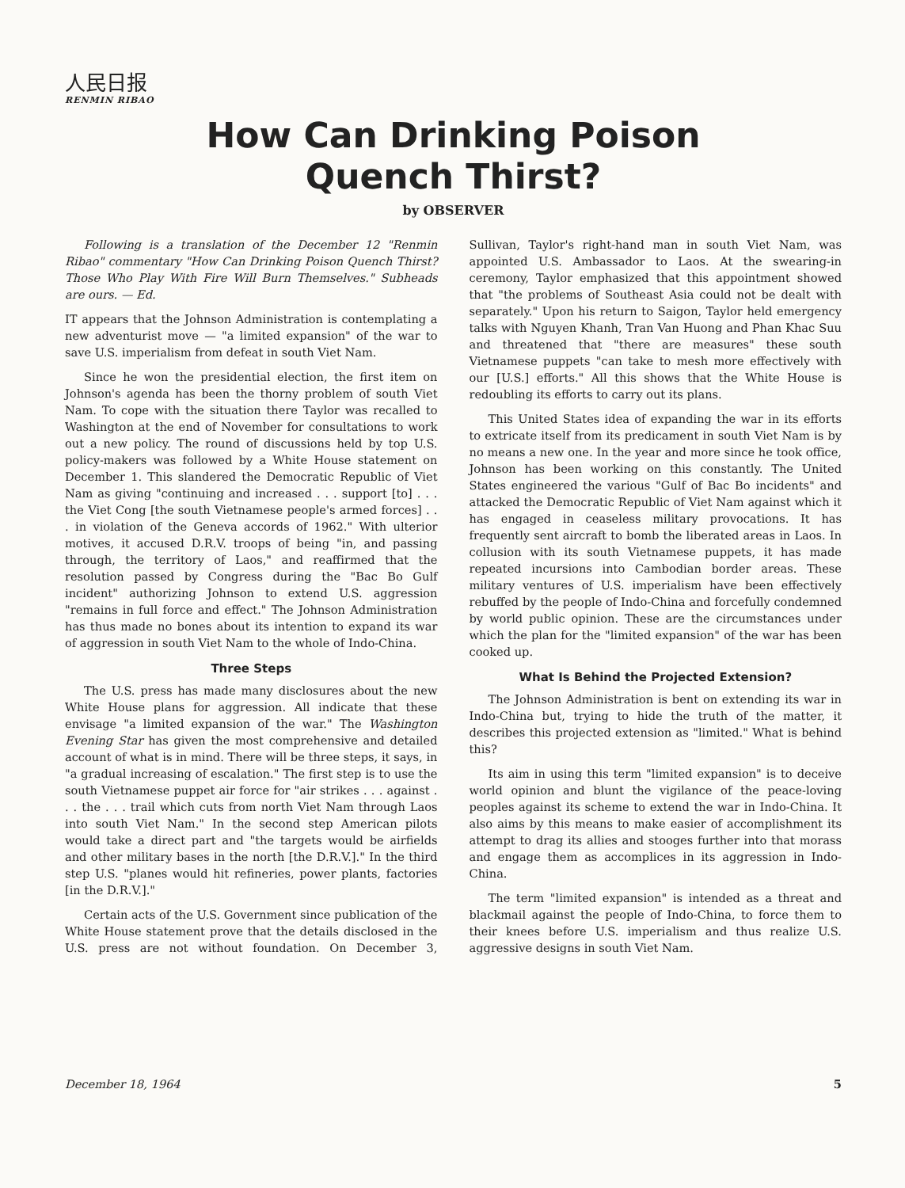人民日报
RENMIN RIBAO
How Can Drinking Poison
Quench Thirst?
by OBSERVER
Following is a translation of the December 12 "Renmin Ribao" commentary "How Can Drinking Poison Quench Thirst? Those Who Play With Fire Will Burn Themselves." Subheads are ours. — Ed.
IT appears that the Johnson Administration is contemplating a new adventurist move — "a limited expansion" of the war to save U.S. imperialism from defeat in south Viet Nam.
Since he won the presidential election, the first item on Johnson's agenda has been the thorny problem of south Viet Nam. To cope with the situation there Taylor was recalled to Washington at the end of November for consultations to work out a new policy. The round of discussions held by top U.S. policy-makers was followed by a White House statement on December 1. This slandered the Democratic Republic of Viet Nam as giving "continuing and increased . . . support [to] . . . the Viet Cong [the south Vietnamese people's armed forces] . . . in violation of the Geneva accords of 1962." With ulterior motives, it accused D.R.V. troops of being "in, and passing through, the territory of Laos," and reaffirmed that the resolution passed by Congress during the "Bac Bo Gulf incident" authorizing Johnson to extend U.S. aggression "remains in full force and effect." The Johnson Administration has thus made no bones about its intention to expand its war of aggression in south Viet Nam to the whole of Indo-China.
Three Steps
The U.S. press has made many disclosures about the new White House plans for aggression. All indicate that these envisage "a limited expansion of the war." The Washington Evening Star has given the most comprehensive and detailed account of what is in mind. There will be three steps, it says, in "a gradual increasing of escalation." The first step is to use the south Vietnamese puppet air force for "air strikes . . . against . . . the . . . trail which cuts from north Viet Nam through Laos into south Viet Nam." In the second step American pilots would take a direct part and "the targets would be airfields and other military bases in the north [the D.R.V.]." In the third step U.S. "planes would hit refineries, power plants, factories [in the D.R.V.]."
Certain acts of the U.S. Government since publication of the White House statement prove that the details disclosed in the U.S. press are not without foundation. On December 3, Sullivan, Taylor's right-hand man in south Viet Nam, was appointed U.S. Ambassador to Laos. At the swearing-in ceremony, Taylor emphasized that this appointment showed that "the problems of Southeast Asia could not be dealt with separately." Upon his return to Saigon, Taylor held emergency talks with Nguyen Khanh, Tran Van Huong and Phan Khac Suu and threatened that "there are measures" these south Vietnamese puppets "can take to mesh more effectively with our [U.S.] efforts." All this shows that the White House is redoubling its efforts to carry out its plans.
This United States idea of expanding the war in its efforts to extricate itself from its predicament in south Viet Nam is by no means a new one. In the year and more since he took office, Johnson has been working on this constantly. The United States engineered the various "Gulf of Bac Bo incidents" and attacked the Democratic Republic of Viet Nam against which it has engaged in ceaseless military provocations. It has frequently sent aircraft to bomb the liberated areas in Laos. In collusion with its south Vietnamese puppets, it has made repeated incursions into Cambodian border areas. These military ventures of U.S. imperialism have been effectively rebuffed by the people of Indo-China and forcefully condemned by world public opinion. These are the circumstances under which the plan for the "limited expansion" of the war has been cooked up.
What Is Behind the Projected Extension?
The Johnson Administration is bent on extending its war in Indo-China but, trying to hide the truth of the matter, it describes this projected extension as "limited." What is behind this?
Its aim in using this term "limited expansion" is to deceive world opinion and blunt the vigilance of the peace-loving peoples against its scheme to extend the war in Indo-China. It also aims by this means to make easier of accomplishment its attempt to drag its allies and stooges further into that morass and engage them as accomplices in its aggression in Indo-China.
The term "limited expansion" is intended as a threat and blackmail against the people of Indo-China, to force them to their knees before U.S. imperialism and thus realize U.S. aggressive designs in south Viet Nam.
December 18, 1964 5